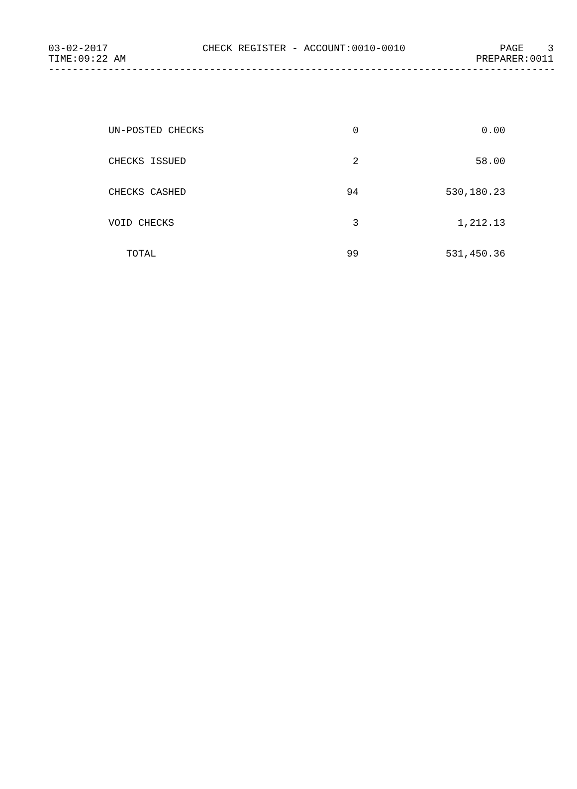03-02-2017 CHECK REGISTER - ACCOUNT:0010-0010 PAGE 3
TIME:09:22 AM PREPARER:0011
---------------------------------------------------------------------------------------
| UN-POSTED CHECKS | 0 | 0.00 |
| CHECKS ISSUED | 2 | 58.00 |
| CHECKS CASHED | 94 | 530,180.23 |
| VOID CHECKS | 3 | 1,212.13 |
| TOTAL | 99 | 531,450.36 |